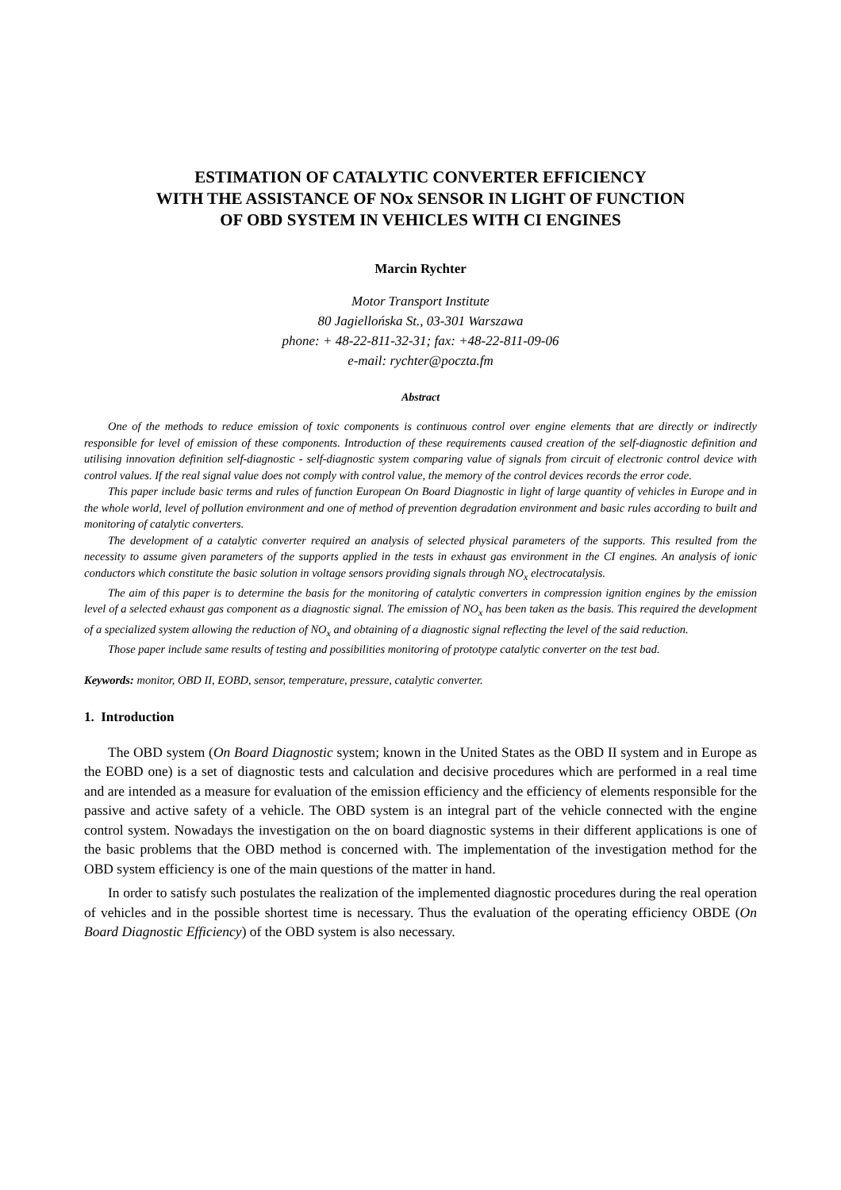ESTIMATION OF CATALYTIC CONVERTER EFFICIENCY
WITH THE ASSISTANCE OF NOx SENSOR IN LIGHT OF FUNCTION
OF OBD SYSTEM IN VEHICLES WITH CI ENGINES
Marcin Rychter
Motor Transport Institute
80 Jagiellońska St., 03-301 Warszawa
phone: + 48-22-811-32-31; fax: +48-22-811-09-06
e-mail: rychter@poczta.fm
Abstract
One of the methods to reduce emission of toxic components is continuous control over engine elements that are directly or indirectly responsible for level of emission of these components. Introduction of these requirements caused creation of the self-diagnostic definition and utilising innovation definition self-diagnostic - self-diagnostic system comparing value of signals from circuit of electronic control device with control values. If the real signal value does not comply with control value, the memory of the control devices records the error code.
This paper include basic terms and rules of function European On Board Diagnostic in light of large quantity of vehicles in Europe and in the whole world, level of pollution environment and one of method of prevention degradation environment and basic rules according to built and monitoring of catalytic converters.
The development of a catalytic converter required an analysis of selected physical parameters of the supports. This resulted from the necessity to assume given parameters of the supports applied in the tests in exhaust gas environment in the CI engines. An analysis of ionic conductors which constitute the basic solution in voltage sensors providing signals through NO<sub>x</sub> electrocatalysis.
The aim of this paper is to determine the basis for the monitoring of catalytic converters in compression ignition engines by the emission level of a selected exhaust gas component as a diagnostic signal. The emission of NO<sub>x</sub> has been taken as the basis. This required the development of a specialized system allowing the reduction of NO<sub>x</sub> and obtaining of a diagnostic signal reflecting the level of the said reduction.
Those paper include same results of testing and possibilities monitoring of prototype catalytic converter on the test bad.
Keywords: monitor, OBD II, EOBD, sensor, temperature, pressure, catalytic converter.
1. Introduction
The OBD system (On Board Diagnostic system; known in the United States as the OBD II system and in Europe as the EOBD one) is a set of diagnostic tests and calculation and decisive procedures which are performed in a real time and are intended as a measure for evaluation of the emission efficiency and the efficiency of elements responsible for the passive and active safety of a vehicle. The OBD system is an integral part of the vehicle connected with the engine control system. Nowadays the investigation on the on board diagnostic systems in their different applications is one of the basic problems that the OBD method is concerned with. The implementation of the investigation method for the OBD system efficiency is one of the main questions of the matter in hand.
In order to satisfy such postulates the realization of the implemented diagnostic procedures during the real operation of vehicles and in the possible shortest time is necessary. Thus the evaluation of the operating efficiency OBDE (On Board Diagnostic Efficiency) of the OBD system is also necessary.